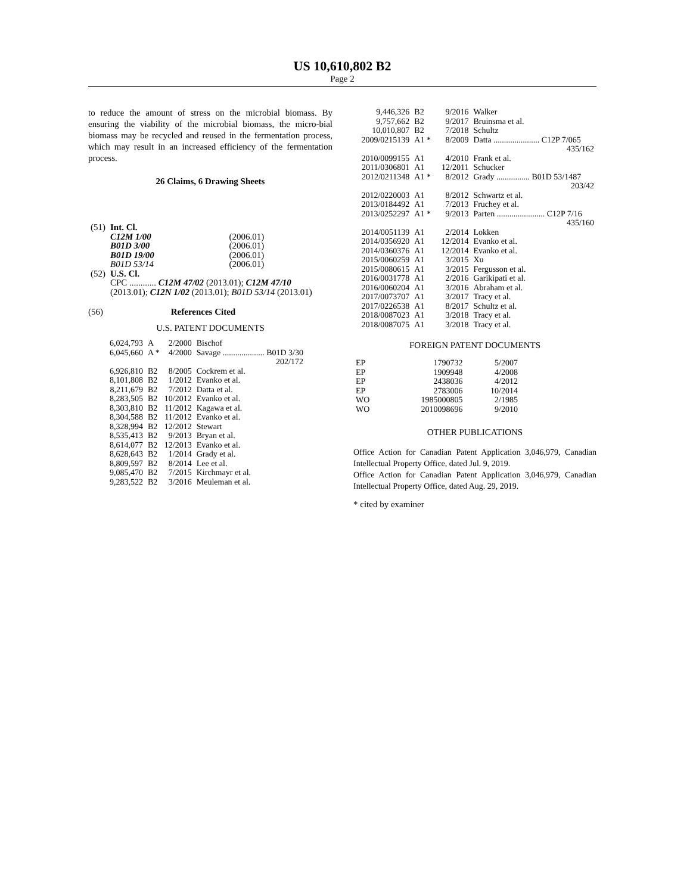US 10,610,802 B2
Page 2
to reduce the amount of stress on the microbial biomass. By ensuring the viability of the microbial biomass, the micro-bial biomass may be recycled and reused in the fermentation process, which may result in an increased efficiency of the fermentation process.
26 Claims, 6 Drawing Sheets
| (51) | Int. Cl. | |
| | C12M 1/00 | (2006.01) |
| | B01D 3/00 | (2006.01) |
| | B01D 19/00 | (2006.01) |
| | B01D 53/14 | (2006.01) |
| (52) | U.S. Cl. | |
| | CPC ............ C12M 47/02 (2013.01); C12M 47/10 (2013.01); C12N 1/02 (2013.01); B01D 53/14 (2013.01) | |
(56) References Cited
U.S. PATENT DOCUMENTS
| 6,024,793 | A | 2/2000 | Bischof |
| 6,045,660 | A * | 4/2000 | Savage .................... B01D 3/30 202/172 |
| 6,926,810 | B2 | 8/2005 | Cockrem et al. |
| 8,101,808 | B2 | 1/2012 | Evanko et al. |
| 8,211,679 | B2 | 7/2012 | Datta et al. |
| 8,283,505 | B2 | 10/2012 | Evanko et al. |
| 8,303,810 | B2 | 11/2012 | Kagawa et al. |
| 8,304,588 | B2 | 11/2012 | Evanko et al. |
| 8,328,994 | B2 | 12/2012 | Stewart |
| 8,535,413 | B2 | 9/2013 | Bryan et al. |
| 8,614,077 | B2 | 12/2013 | Evanko et al. |
| 8,628,643 | B2 | 1/2014 | Grady et al. |
| 8,809,597 | B2 | 8/2014 | Lee et al. |
| 9,085,470 | B2 | 7/2015 | Kirchmayr et al. |
| 9,283,522 | B2 | 3/2016 | Meuleman et al. |
| 9,446,326 | B2 | 9/2016 | Walker |
| 9,757,662 | B2 | 9/2017 | Bruinsma et al. |
| 10,010,807 | B2 | 7/2018 | Schultz |
| 2009/0215139 | A1 * | 8/2009 | Datta ...................... C12P 7/065 435/162 |
| 2010/0099155 | A1 | 4/2010 | Frank et al. |
| 2011/0306801 | A1 | 12/2011 | Schucker |
| 2012/0211348 | A1 * | 8/2012 | Grady ................ B01D 53/1487 203/42 |
| 2012/0220003 | A1 | 8/2012 | Schwartz et al. |
| 2013/0184492 | A1 | 7/2013 | Fruchey et al. |
| 2013/0252297 | A1 * | 9/2013 | Parten ....................... C12P 7/16 435/160 |
| 2014/0051139 | A1 | 2/2014 | Lokken |
| 2014/0356920 | A1 | 12/2014 | Evanko et al. |
| 2014/0360376 | A1 | 12/2014 | Evanko et al. |
| 2015/0060259 | A1 | 3/2015 | Xu |
| 2015/0080615 | A1 | 3/2015 | Fergusson et al. |
| 2016/0031778 | A1 | 2/2016 | Garikipati et al. |
| 2016/0060204 | A1 | 3/2016 | Abraham et al. |
| 2017/0073707 | A1 | 3/2017 | Tracy et al. |
| 2017/0226538 | A1 | 8/2017 | Schultz et al. |
| 2018/0087023 | A1 | 3/2018 | Tracy et al. |
| 2018/0087075 | A1 | 3/2018 | Tracy et al. |
FOREIGN PATENT DOCUMENTS
| EP | 1790732 | 5/2007 |
| EP | 1909948 | 4/2008 |
| EP | 2438036 | 4/2012 |
| EP | 2783006 | 10/2014 |
| WO | 1985000805 | 2/1985 |
| WO | 2010098696 | 9/2010 |
OTHER PUBLICATIONS
Office Action for Canadian Patent Application 3,046,979, Canadian Intellectual Property Office, dated Jul. 9, 2019.
Office Action for Canadian Patent Application 3,046,979, Canadian Intellectual Property Office, dated Aug. 29, 2019.
* cited by examiner